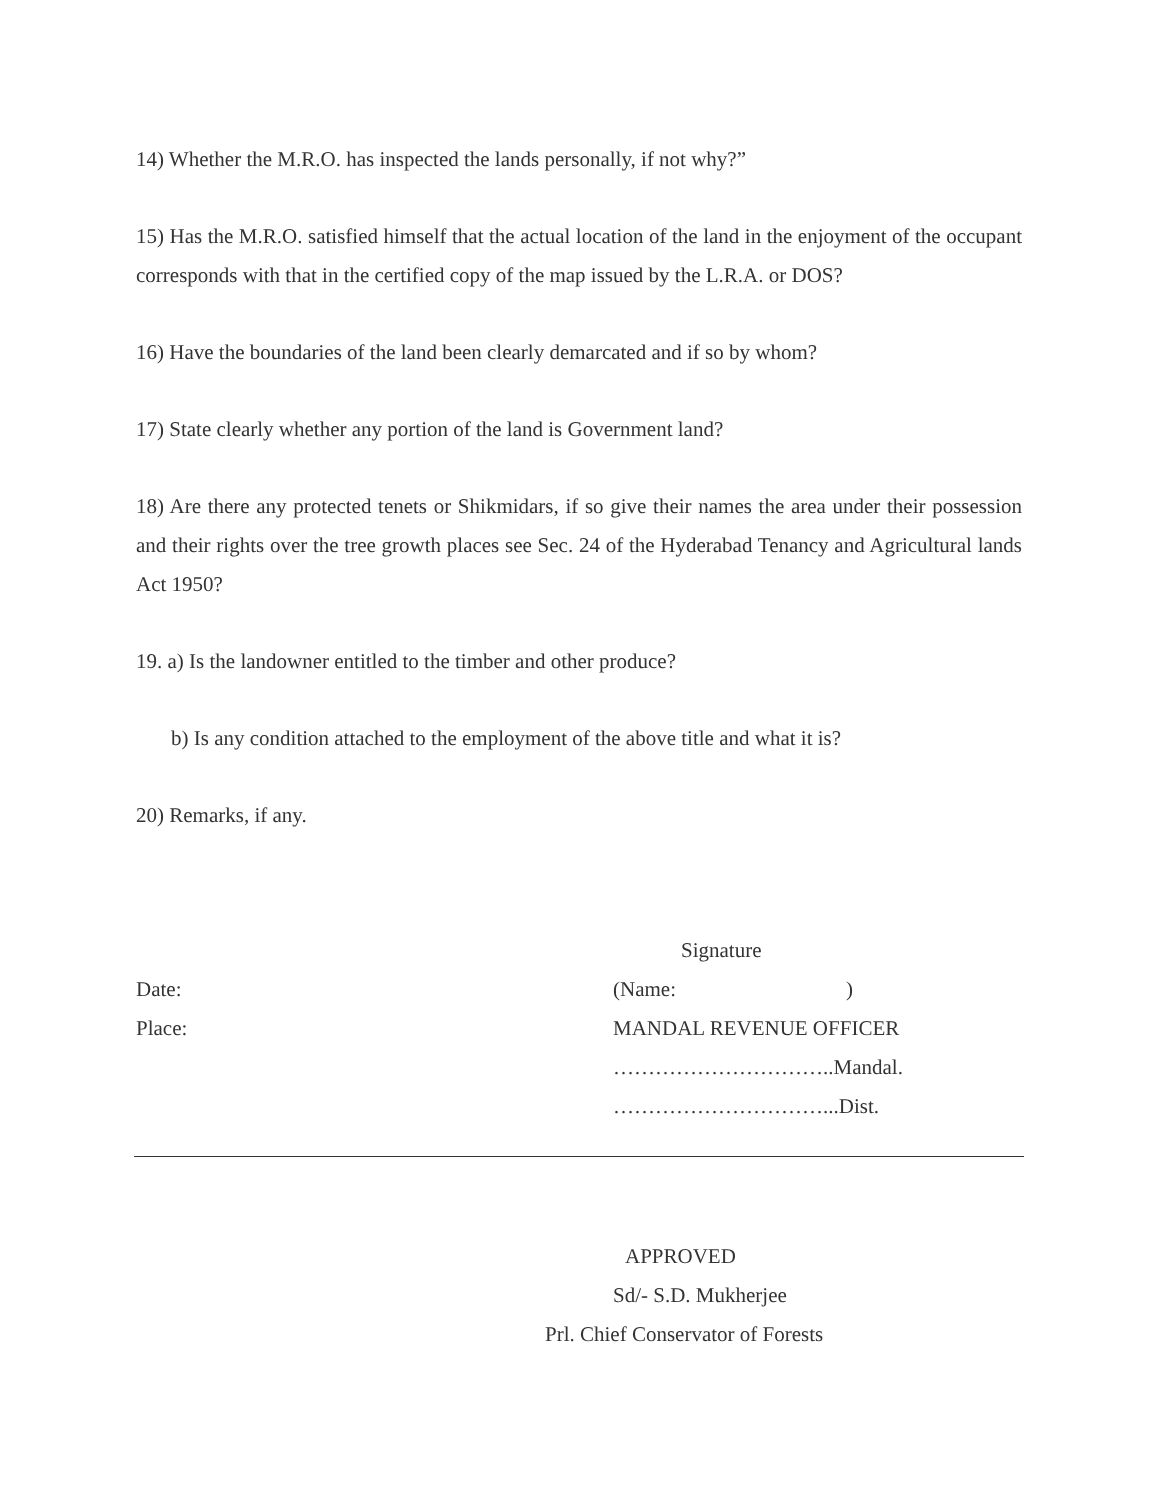14) Whether the M.R.O. has inspected the lands personally, if not why?”
15) Has the M.R.O. satisfied himself that the actual location of the land in the enjoyment of the occupant corresponds with that in the certified copy of the map issued by the L.R.A. or DOS?
16) Have the boundaries of the land been clearly demarcated and if so by whom?
17) State clearly whether any portion of the land is Government land?
18) Are there any protected tenets or Shikmidars, if so give their names the area under their possession and their rights over the tree growth places see Sec. 24 of the Hyderabad Tenancy and Agricultural lands Act 1950?
19. a) Is the landowner entitled to the timber and other produce?
b) Is any condition attached to the employment of the above title and what it is?
20) Remarks, if any.
Signature
Date: (Name: )
Place: MANDAL REVENUE OFFICER
…………………………..Mandal.
…………………………...Dist.
APPROVED
Sd/- S.D. Mukherjee
Prl. Chief Conservator of Forests